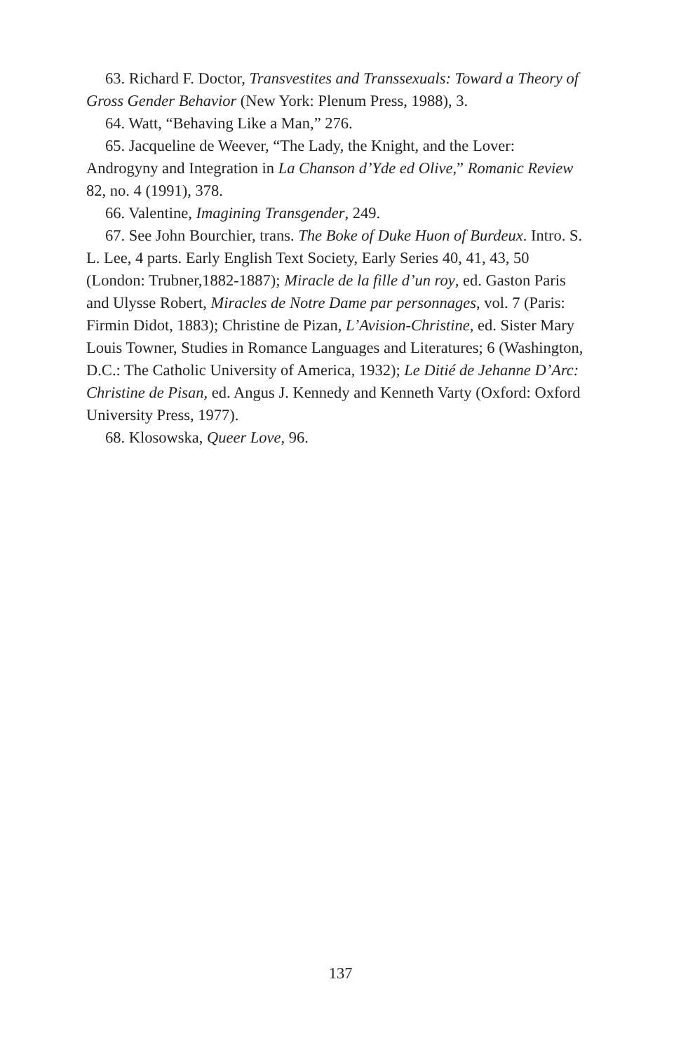63. Richard F. Doctor, Transvestites and Transsexuals: Toward a Theory of Gross Gender Behavior (New York: Plenum Press, 1988), 3.
64. Watt, “Behaving Like a Man,” 276.
65. Jacqueline de Weever, “The Lady, the Knight, and the Lover: Androgyny and Integration in La Chanson d’Yde ed Olive,” Romanic Review 82, no. 4 (1991), 378.
66. Valentine, Imagining Transgender, 249.
67. See John Bourchier, trans. The Boke of Duke Huon of Burdeux. Intro. S. L. Lee, 4 parts. Early English Text Society, Early Series 40, 41, 43, 50 (London: Trubner,1882-1887); Miracle de la fille d’un roy, ed. Gaston Paris and Ulysse Robert, Miracles de Notre Dame par personnages, vol. 7 (Paris: Firmin Didot, 1883); Christine de Pizan, L’Avision-Christine, ed. Sister Mary Louis Towner, Studies in Romance Languages and Literatures; 6 (Washington, D.C.: The Catholic University of America, 1932); Le Ditié de Jehanne D’Arc: Christine de Pisan, ed. Angus J. Kennedy and Kenneth Varty (Oxford: Oxford University Press, 1977).
68. Klosowska, Queer Love, 96.
137